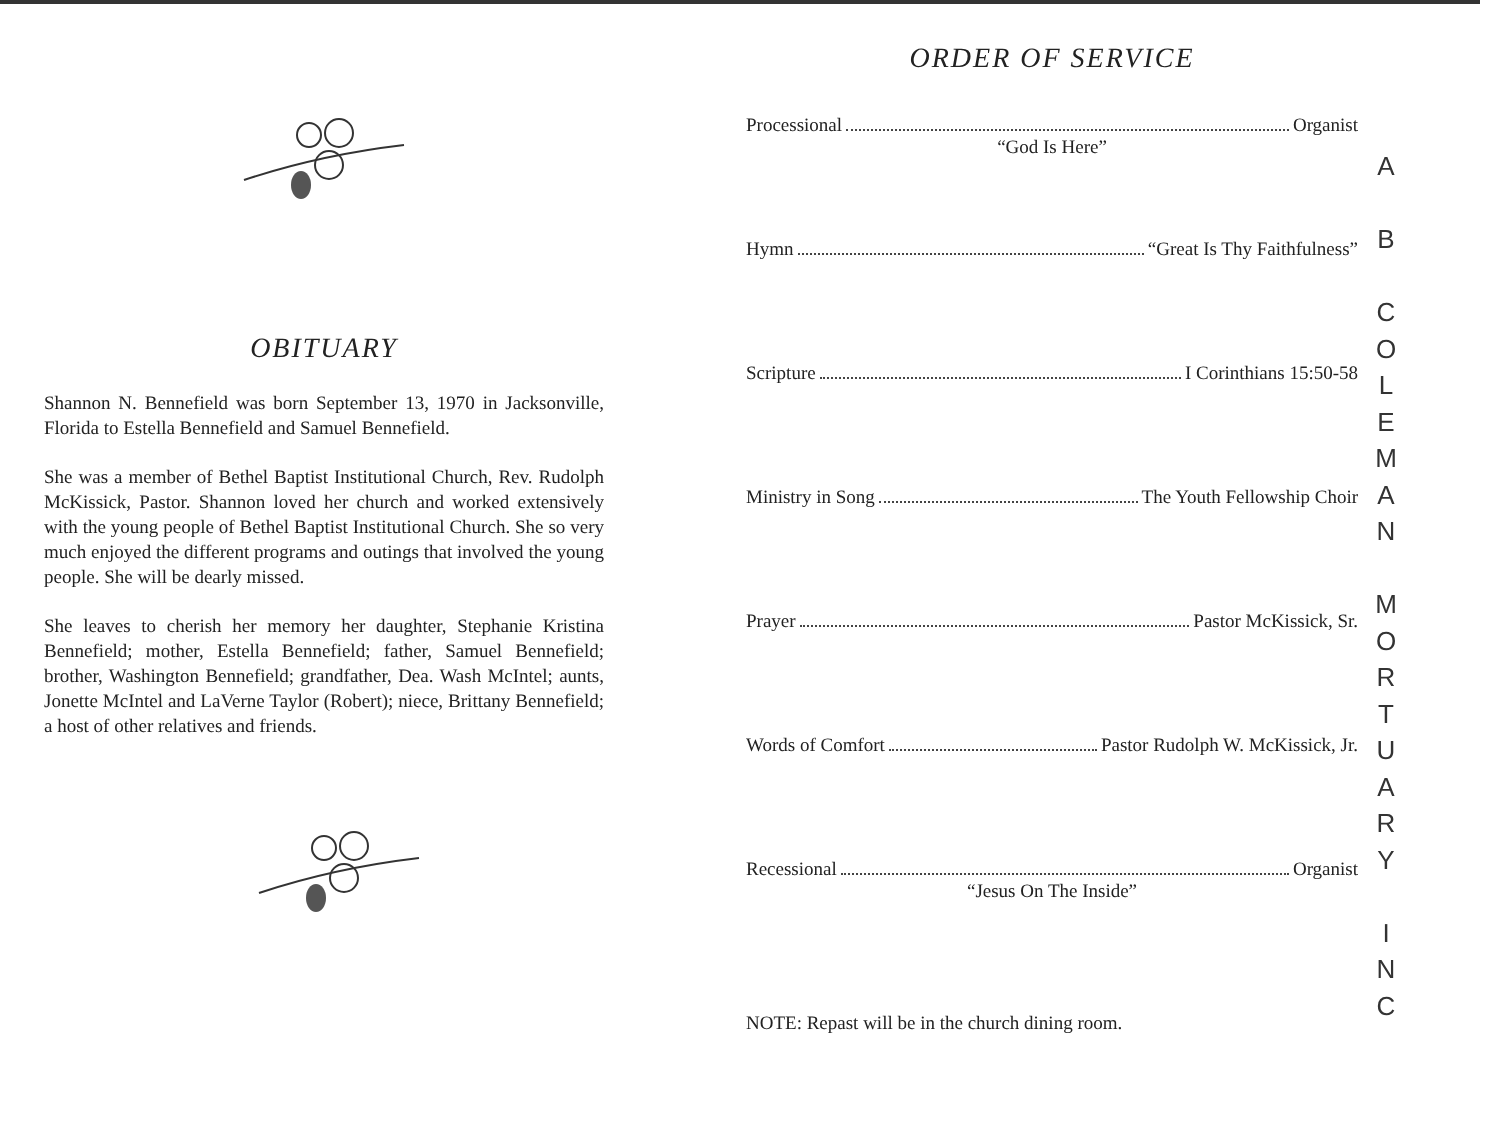OBITUARY
Shannon N. Bennefield was born September 13, 1970 in Jacksonville, Florida to Estella Bennefield and Samuel Bennefield.
She was a member of Bethel Baptist Institutional Church, Rev. Rudolph McKissick, Pastor. Shannon loved her church and worked extensively with the young people of Bethel Baptist Institutional Church. She so very much enjoyed the different programs and outings that involved the young people. She will be dearly missed.
She leaves to cherish her memory her daughter, Stephanie Kristina Bennefield; mother, Estella Bennefield; father, Samuel Bennefield; brother, Washington Bennefield; grandfather, Dea. Wash McIntel; aunts, Jonette McIntel and LaVerne Taylor (Robert); niece, Brittany Bennefield; a host of other relatives and friends.
ORDER OF SERVICE
Processional Organist
“God Is Here”
Hymn “Great Is Thy Faithfulness”
Scripture I Corinthians 15:50-58
Ministry in Song The Youth Fellowship Choir
Prayer Pastor McKissick, Sr.
Words of Comfort Pastor Rudolph W. McKissick, Jr.
Recessional Organist
“Jesus On The Inside”
NOTE: Repast will be in the church dining room.
A
B
C
O
L
E
M
A
N
M
O
R
T
U
A
R
Y
I
N
C